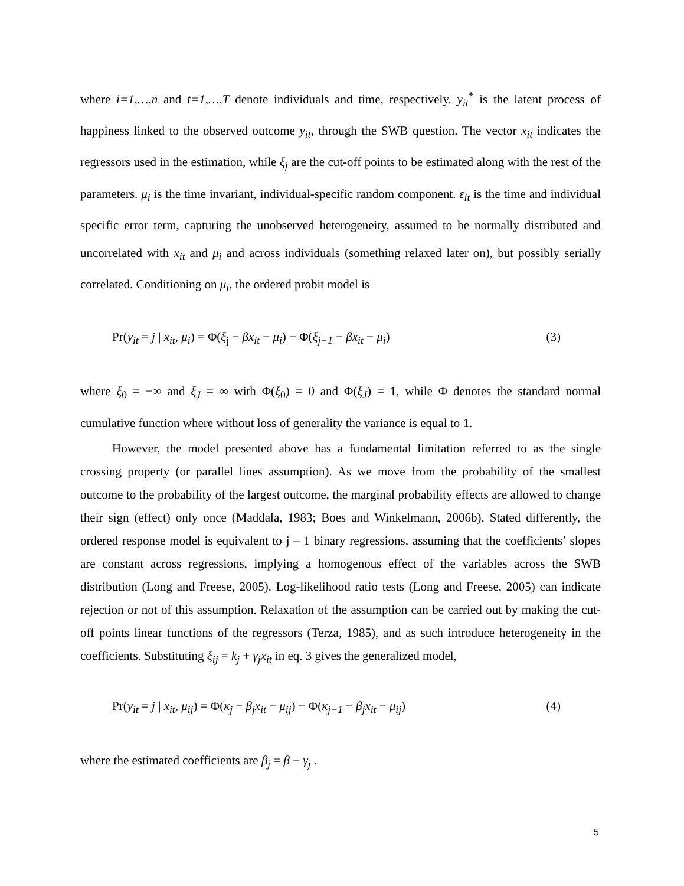where i=1,…,n and t=1,…,T denote individuals and time, respectively. y<sub>it</sub><sup>*</sup> is the latent process of happiness linked to the observed outcome y<sub>it</sub>, through the SWB question. The vector x<sub>it</sub> indicates the regressors used in the estimation, while ξ<sub>j</sub> are the cut-off points to be estimated along with the rest of the parameters. μ<sub>i</sub> is the time invariant, individual-specific random component. ε<sub>it</sub> is the time and individual specific error term, capturing the unobserved heterogeneity, assumed to be normally distributed and uncorrelated with x<sub>it</sub> and μ<sub>i</sub> and across individuals (something relaxed later on), but possibly serially correlated. Conditioning on μ<sub>i</sub>, the ordered probit model is
Pr(y<sub>it</sub> = j | x<sub>it</sub>, μ<sub>i</sub>) = Φ(ξ<sub>j</sub> − βx<sub>it</sub> − μ<sub>i</sub>) − Φ(ξ<sub>j−1</sub> − βx<sub>it</sub> − μ<sub>i</sub>) (3)
where ξ<sub>0</sub> = −∞ and ξ<sub>J</sub> = ∞ with Φ(ξ<sub>0</sub>) = 0 and Φ(ξ<sub>J</sub>) = 1, while Φ denotes the standard normal cumulative function where without loss of generality the variance is equal to 1.
However, the model presented above has a fundamental limitation referred to as the single crossing property (or parallel lines assumption). As we move from the probability of the smallest outcome to the probability of the largest outcome, the marginal probability effects are allowed to change their sign (effect) only once (Maddala, 1983; Boes and Winkelmann, 2006b). Stated differently, the ordered response model is equivalent to j – 1 binary regressions, assuming that the coefficients’ slopes are constant across regressions, implying a homogenous effect of the variables across the SWB distribution (Long and Freese, 2005). Log-likelihood ratio tests (Long and Freese, 2005) can indicate rejection or not of this assumption. Relaxation of the assumption can be carried out by making the cut-off points linear functions of the regressors (Terza, 1985), and as such introduce heterogeneity in the coefficients. Substituting ξ<sub>ij</sub> = k<sub>j</sub> + γ<sub>j</sub>x<sub>it</sub> in eq. 3 gives the generalized model,
Pr(y<sub>it</sub> = j | x<sub>it</sub>, μ<sub>ij</sub>) = Φ(κ<sub>j</sub> − β<sub>j</sub>x<sub>it</sub> − μ<sub>ij</sub>) − Φ(κ<sub>j−1</sub> − β<sub>j</sub>x<sub>it</sub> − μ<sub>ij</sub>) (4)
where the estimated coefficients are β<sub>j</sub> = β − γ<sub>j</sub> .
5